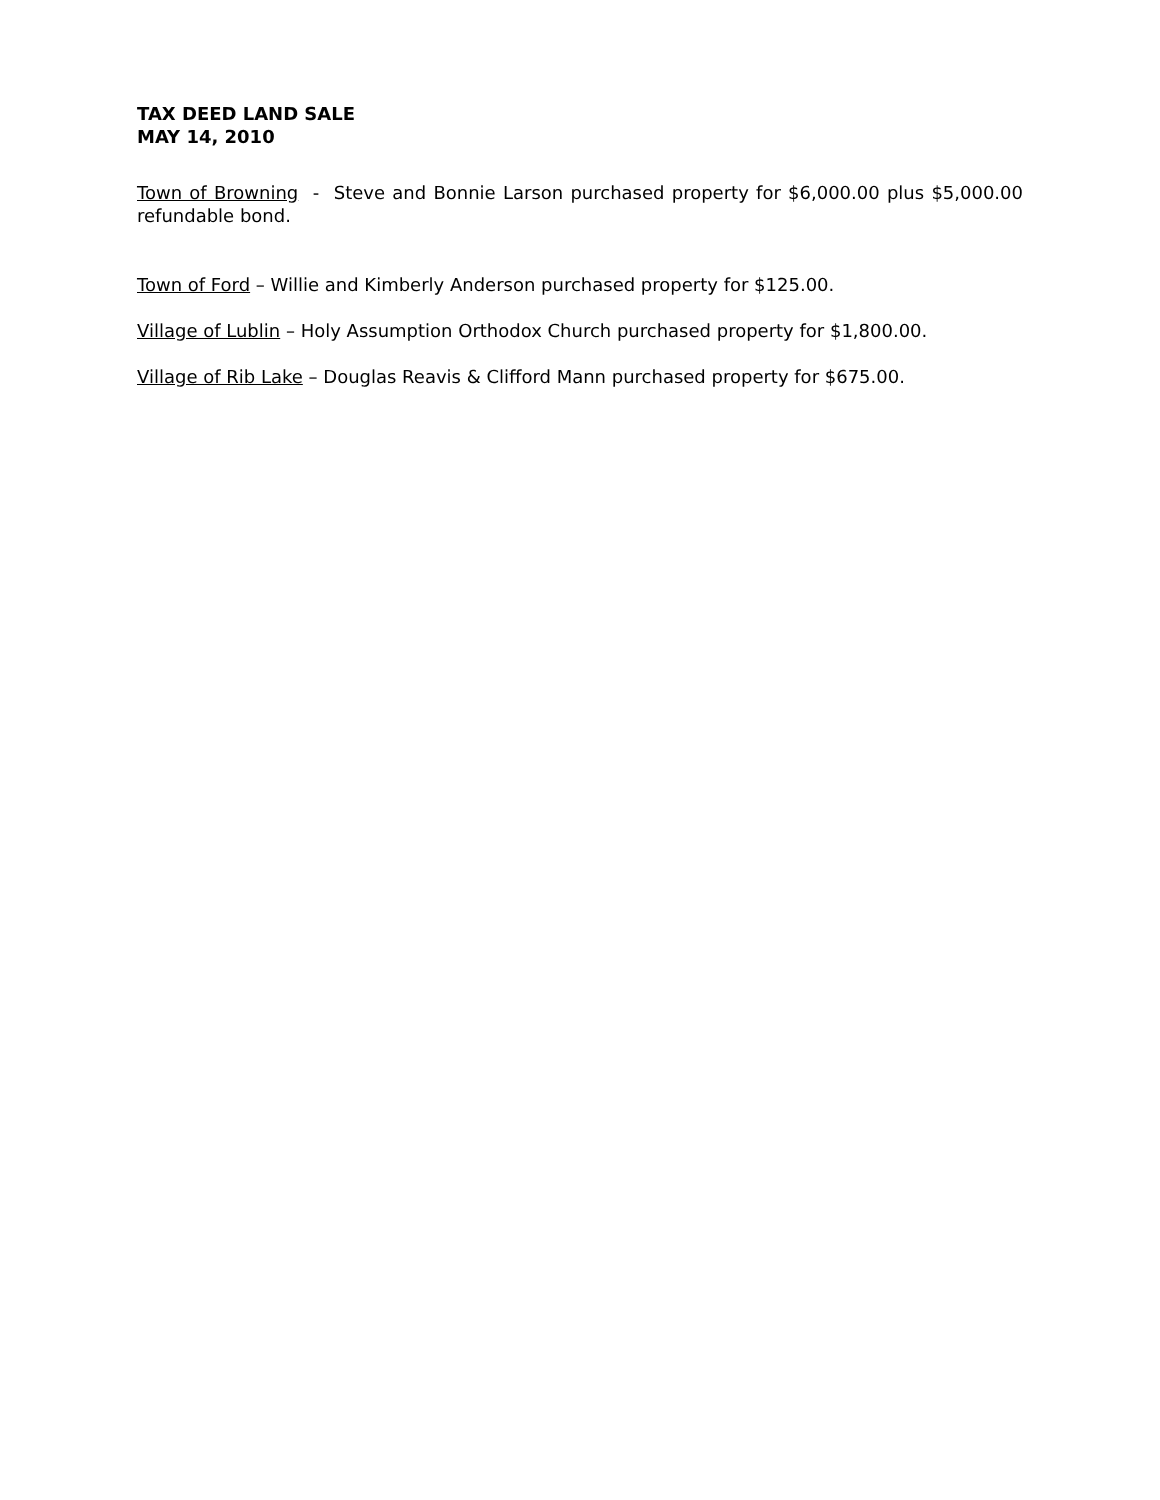TAX DEED LAND SALE
MAY 14, 2010
Town of Browning - Steve and Bonnie Larson purchased property for $6,000.00 plus $5,000.00 refundable bond.
Town of Ford – Willie and Kimberly Anderson purchased property for $125.00.
Village of Lublin – Holy Assumption Orthodox Church purchased property for $1,800.00.
Village of Rib Lake – Douglas Reavis & Clifford Mann purchased property for $675.00.